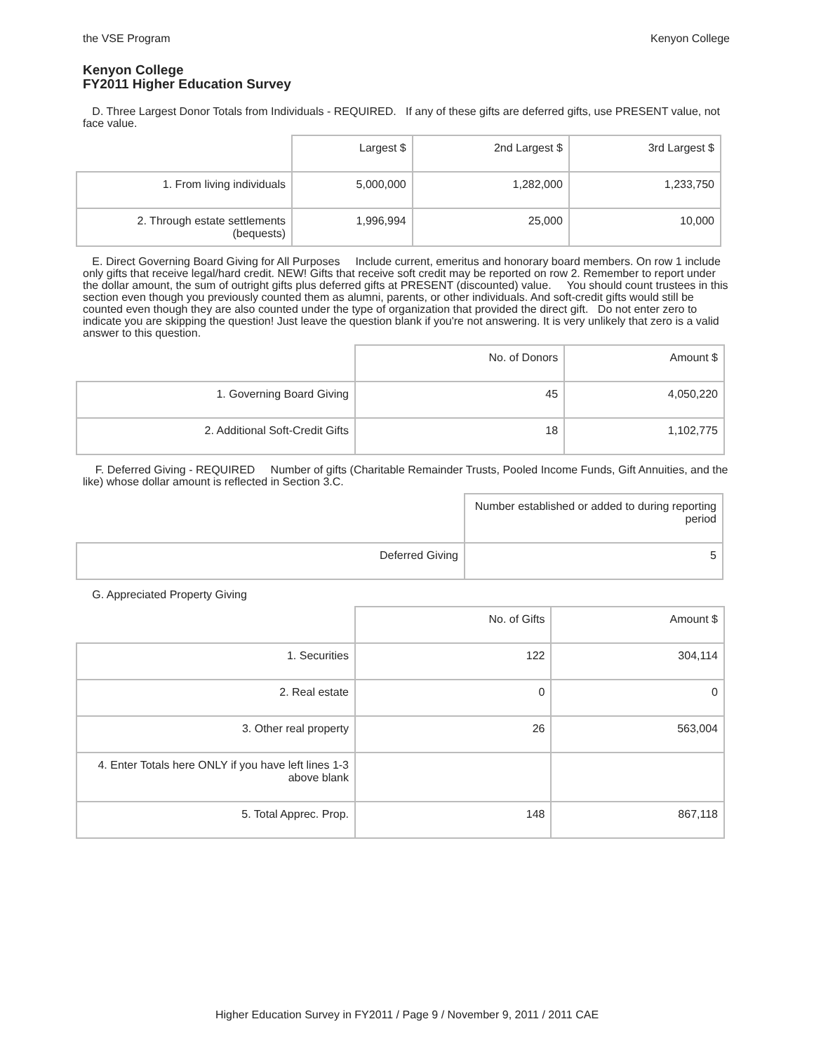the VSE Program Kenyon College
Kenyon College
FY2011 Higher Education Survey
D. Three Largest Donor Totals from Individuals - REQUIRED. If any of these gifts are deferred gifts, use PRESENT value, not face value.
| | Largest $ | 2nd Largest $ | 3rd Largest $ |
| 1. From living individuals | 5,000,000 | 1,282,000 | 1,233,750 |
| 2. Through estate settlements (bequests) | 1,996,994 | 25,000 | 10,000 |
E. Direct Governing Board Giving for All Purposes Include current, emeritus and honorary board members. On row 1 include only gifts that receive legal/hard credit. NEW! Gifts that receive soft credit may be reported on row 2. Remember to report under the dollar amount, the sum of outright gifts plus deferred gifts at PRESENT (discounted) value. You should count trustees in this section even though you previously counted them as alumni, parents, or other individuals. And soft-credit gifts would still be counted even though they are also counted under the type of organization that provided the direct gift. Do not enter zero to indicate you are skipping the question! Just leave the question blank if you're not answering. It is very unlikely that zero is a valid answer to this question.
| | No. of Donors | Amount $ |
| 1. Governing Board Giving | 45 | 4,050,220 |
| 2. Additional Soft-Credit Gifts | 18 | 1,102,775 |
F. Deferred Giving - REQUIRED Number of gifts (Charitable Remainder Trusts, Pooled Income Funds, Gift Annuities, and the like) whose dollar amount is reflected in Section 3.C.
| | Number established or added to during reporting period |
| Deferred Giving | 5 |
G. Appreciated Property Giving
| | No. of Gifts | Amount $ |
| 1. Securities | 122 | 304,114 |
| 2. Real estate | 0 | 0 |
| 3. Other real property | 26 | 563,004 |
| 4. Enter Totals here ONLY if you have left lines 1-3 above blank | | |
| 5. Total Apprec. Prop. | 148 | 867,118 |
Higher Education Survey in FY2011 / Page 9 / November 9, 2011 / 2011 CAE